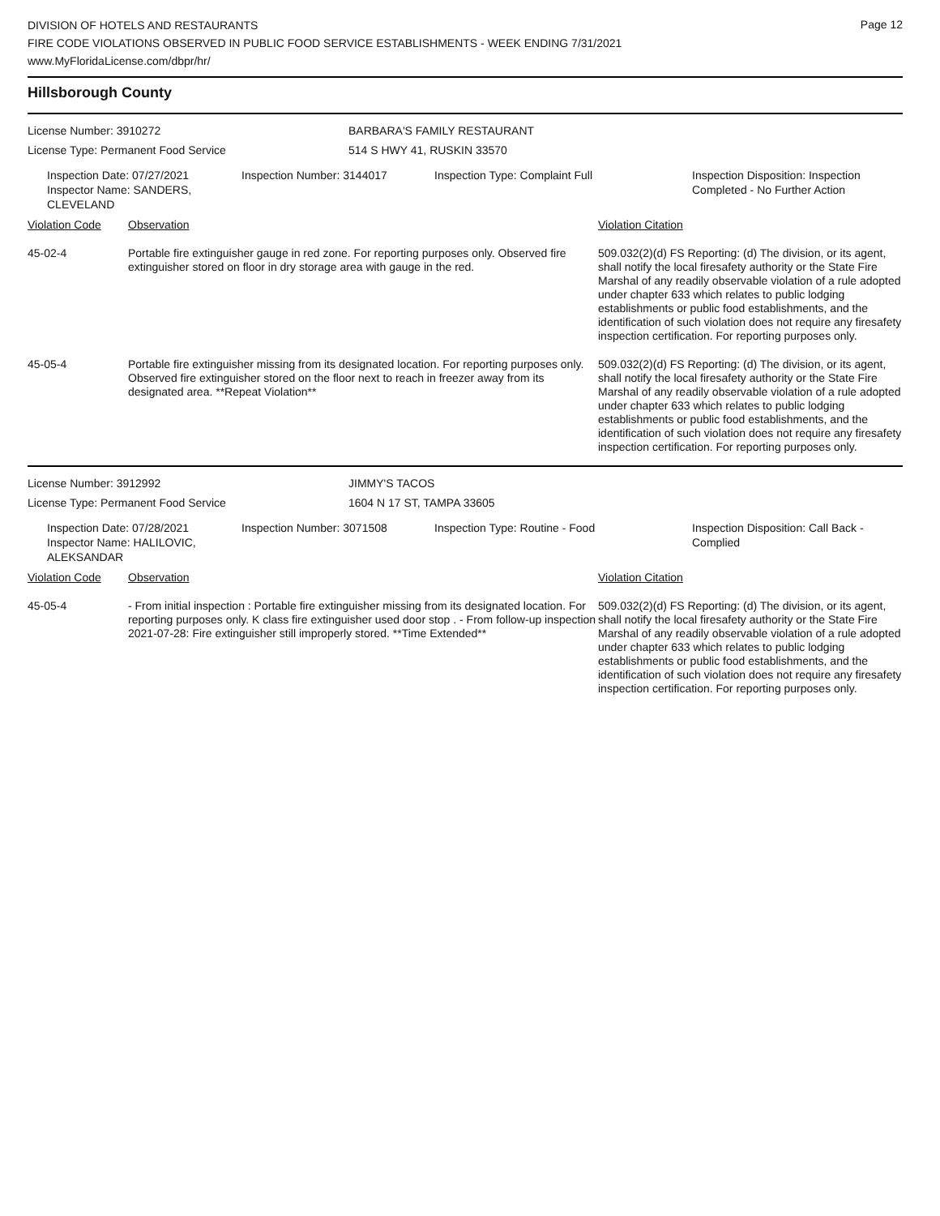DIVISION OF HOTELS AND RESTAURANTS
FIRE CODE VIOLATIONS OBSERVED IN PUBLIC FOOD SERVICE ESTABLISHMENTS - WEEK ENDING 7/31/2021
www.MyFloridaLicense.com/dbpr/hr/
Page 12
Hillsborough County
License Number: 3910272
License Type: Permanent Food Service
BARBARA'S FAMILY RESTAURANT
514 S HWY 41, RUSKIN 33570
Inspection Date: 07/27/2021
Inspector Name: SANDERS, CLEVELAND
Inspection Number: 3144017 Inspection Type: Complaint Full Inspection Disposition: Inspection
Completed - No Further Action
| Violation Code | Observation | Violation Citation |
| 45-02-4 | Portable fire extinguisher gauge in red zone. For reporting purposes only. Observed fire extinguisher stored on floor in dry storage area with gauge in the red. | 509.032(2)(d) FS Reporting: (d) The division, or its agent, shall notify the local firesafety authority or the State Fire Marshal of any readily observable violation of a rule adopted under chapter 633 which relates to public lodging establishments or public food establishments, and the identification of such violation does not require any firesafety inspection certification. For reporting purposes only. |
| 45-05-4 | Portable fire extinguisher missing from its designated location. For reporting purposes only. Observed fire extinguisher stored on the floor next to reach in freezer away from its designated area. **Repeat Violation** | 509.032(2)(d) FS Reporting: (d) The division, or its agent, shall notify the local firesafety authority or the State Fire Marshal of any readily observable violation of a rule adopted under chapter 633 which relates to public lodging establishments or public food establishments, and the identification of such violation does not require any firesafety inspection certification. For reporting purposes only. |
License Number: 3912992
License Type: Permanent Food Service
JIMMY'S TACOS
1604 N 17 ST, TAMPA 33605
Inspection Date: 07/28/2021
Inspector Name: HALILOVIC, ALEKSANDAR
Inspection Number: 3071508 Inspection Type: Routine - Food Inspection Disposition: Call Back -
Complied
| Violation Code | Observation | Violation Citation |
| 45-05-4 | - From initial inspection : Portable fire extinguisher missing from its designated location. For reporting purposes only. K class fire extinguisher used door stop . - From follow-up inspection 2021-07-28: Fire extinguisher still improperly stored. **Time Extended** | 509.032(2)(d) FS Reporting: (d) The division, or its agent, shall notify the local firesafety authority or the State Fire Marshal of any readily observable violation of a rule adopted under chapter 633 which relates to public lodging establishments or public food establishments, and the identification of such violation does not require any firesafety inspection certification. For reporting purposes only. |